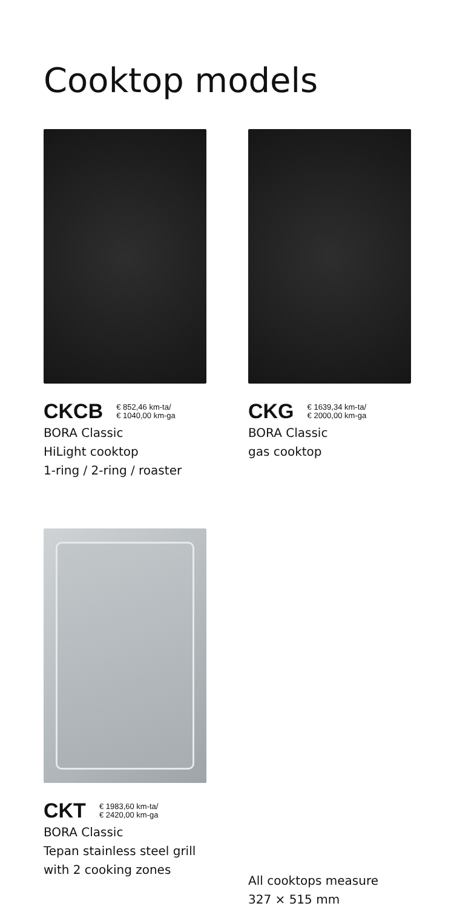Cooktop models
CKCB € 852,46 km-ta/
€ 1040,00 km-ga
BORA Classic
HiLight cooktop
1-ring / 2-ring / roaster
CKG € 1639,34 km-ta/
€ 2000,00 km-ga
BORA Classic
gas cooktop
CKT € 1983,60 km-ta/
€ 2420,00 km-ga
BORA Classic
Tepan stainless steel grill
with 2 cooking zones
All cooktops measure
327 × 515 mm